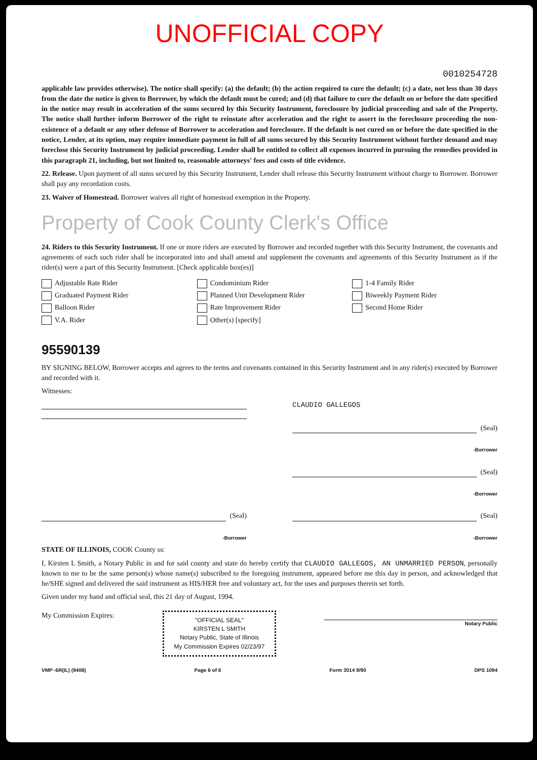UNOFFICIAL COPY
0010254728
applicable law provides otherwise). The notice shall specify: (a) the default; (b) the action required to cure the default; (c) a date, not less than 30 days from the date the notice is given to Borrower, by which the default must be cured; and (d) that failure to cure the default on or before the date specified in the notice may result in acceleration of the sums secured by this Security Instrument, foreclosure by judicial proceeding and sale of the Property. The notice shall further inform Borrower of the right to reinstate after acceleration and the right to assert in the foreclosure proceeding the non-existence of a default or any other defense of Borrower to acceleration and foreclosure. If the default is not cured on or before the date specified in the notice, Lender, at its option, may require immediate payment in full of all sums secured by this Security Instrument without further demand and may foreclose this Security Instrument by judicial proceeding. Lender shall be entitled to collect all expenses incurred in pursuing the remedies provided in this paragraph 21, including, but not limited to, reasonable attorneys' fees and costs of title evidence.
22. Release. Upon payment of all sums secured by this Security Instrument, Lender shall release this Security Instrument without charge to Borrower. Borrower shall pay any recordation costs.
23. Waiver of Homestead. Borrower waives all right of homestead exemption in the Property.
Property of Cook County Clerk's Office
24. Riders to this Security Instrument. If one or more riders are executed by Borrower and recorded together with this Security Instrument, the covenants and agreements of each such rider shall be incorporated into and shall amend and supplement the covenants and agreements of this Security Instrument as if the rider(s) were a part of this Security Instrument. [Check applicable box(es)]
Adjustable Rate Rider
Condominium Rider
1-4 Family Rider
Graduated Payment Rider
Planned Unit Development Rider
Biweekly Payment Rider
Balloon Rider
Rate Improvement Rider
Second Home Rider
V.A. Rider
Other(s) [specify]
95590139
BY SIGNING BELOW, Borrower accepts and agrees to the terms and covenants contained in this Security Instrument and in any rider(s) executed by Borrower and recorded with it.
Witnesses:
CLAUDIO GALLEGOS
(Seal)
-Borrower
(Seal)
-Borrower
(Seal)
-Borrower
(Seal)
-Borrower
STATE OF ILLINOIS, COOK County ss:
I, Kirsten L Smith, a Notary Public in and for said county and state do hereby certify that CLAUDIO GALLEGOS, AN UNMARRIED PERSON, personally known to me to be the same person(s) whose name(s) subscribed to the foregoing instrument, appeared before me this day in person, and acknowledged that he/SHE signed and delivered the said instrument as HIS/HER free and voluntary act, for the uses and purposes therein set forth.
Given under my hand and official seal, this 21 day of August, 1994.
My Commission Expires:
"OFFICIAL SEAL"
KIRSTEN L SMITH
Notary Public, State of Illinois
My Commission Expires 02/23/97
Notary Public
VMP -6R(IL) (9408) Page 6 of 6 Form 3014 9/90 DPS 1094